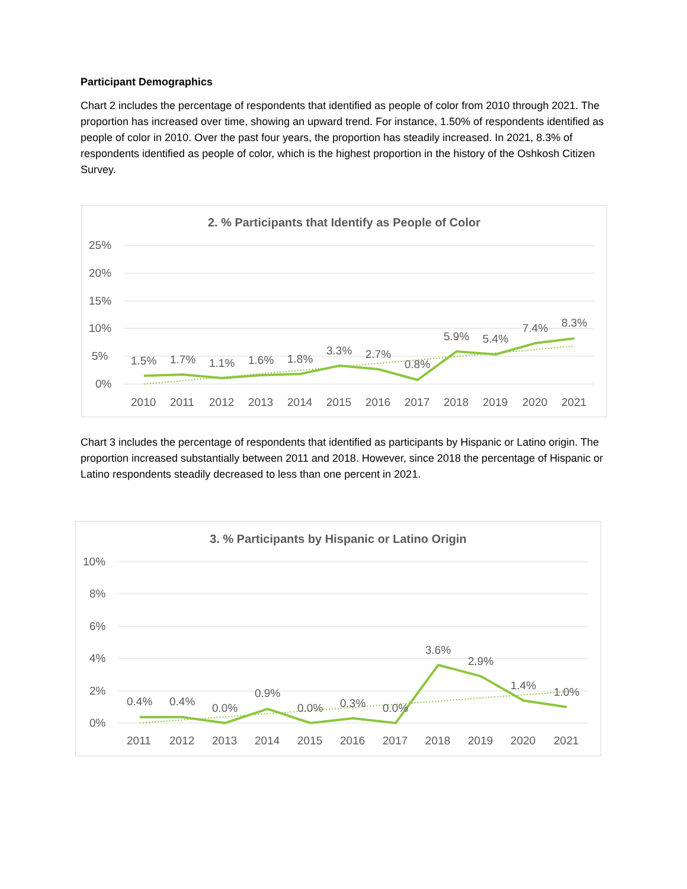Participant Demographics
Chart 2 includes the percentage of respondents that identified as people of color from 2010 through 2021. The proportion has increased over time, showing an upward trend. For instance, 1.50% of respondents identified as people of color in 2010. Over the past four years, the proportion has steadily increased. In 2021, 8.3% of respondents identified as people of color, which is the highest proportion in the history of the Oshkosh Citizen Survey.
2. % Participants that Identify as People of Color
25%
20%
15%
10%
5%
0%
1.5%
1.7%
1.1%
1.6%
1.8%
3.3%
2.7%
0.8%
5.9%
5.4%
7.4%
8.3%
2010
2011
2012
2013
2014
2015
2016
2017
2018
2019
2020
2021
Chart 3 includes the percentage of respondents that identified as participants by Hispanic or Latino origin. The proportion increased substantially between 2011 and 2018. However, since 2018 the percentage of Hispanic or Latino respondents steadily decreased to less than one percent in 2021.
3. % Participants by Hispanic or Latino Origin
10%
8%
6%
4%
2%
0%
0.4%
0.4%
0.0%
0.9%
0.0%
0.3%
0.0%
3.6%
2.9%
1.4%
1.0%
2011
2012
2013
2014
2015
2016
2017
2018
2019
2020
2021